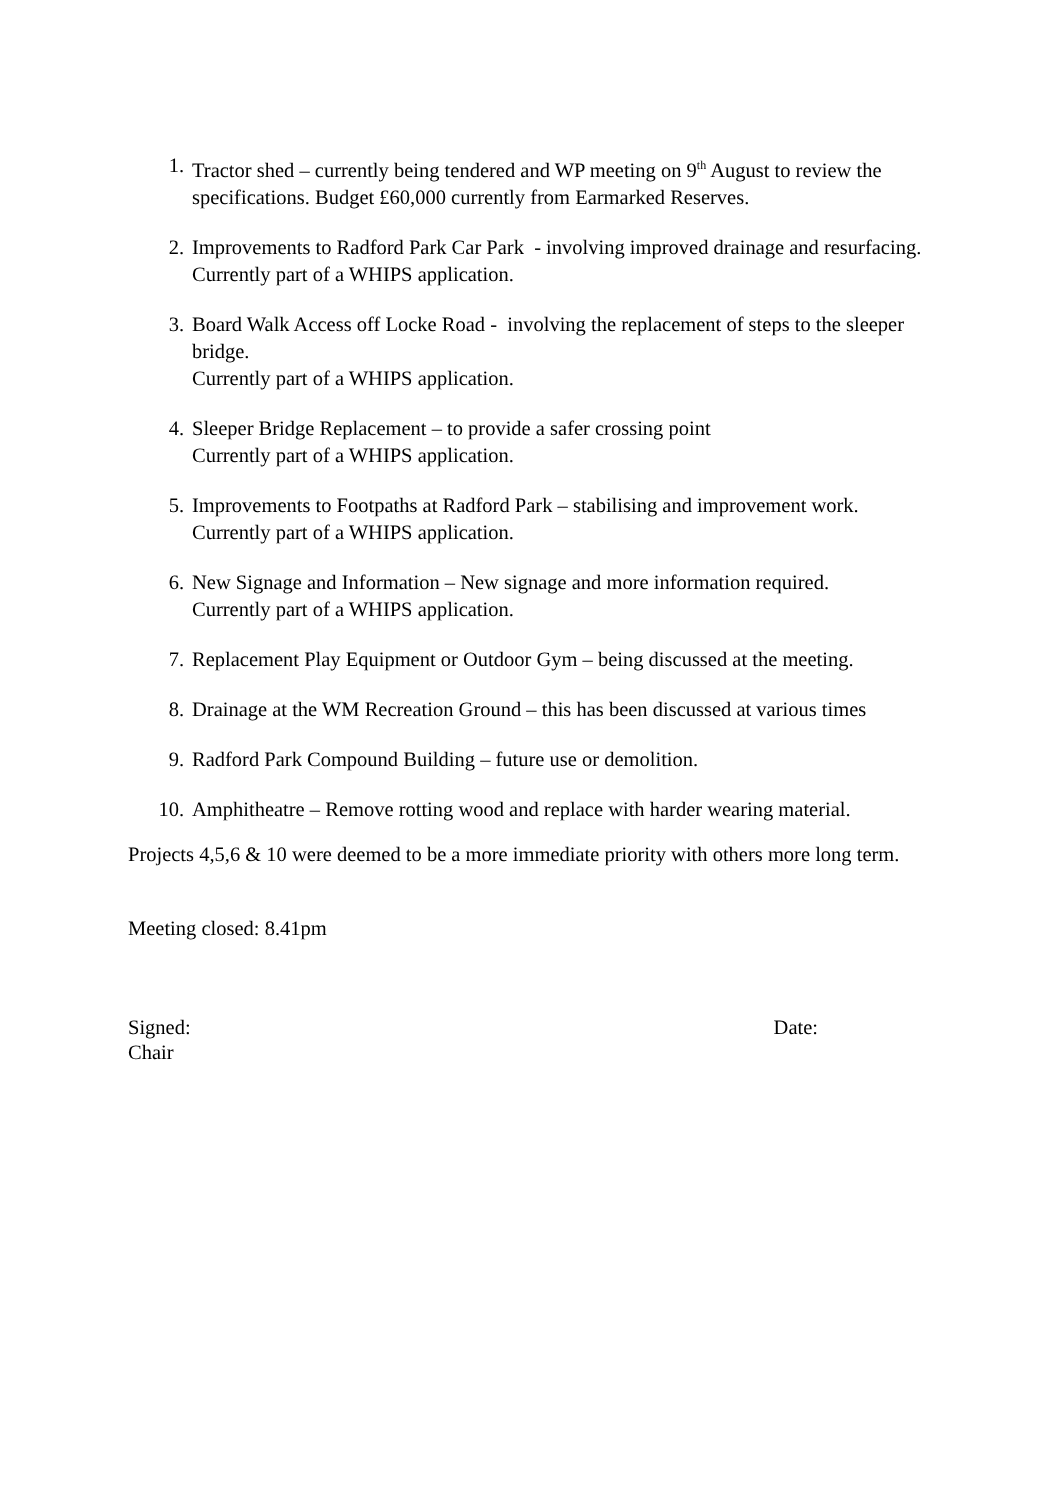1. Tractor shed – currently being tendered and WP meeting on 9<sup>th</sup> August to review the specifications. Budget £60,000 currently from Earmarked Reserves.
2. Improvements to Radford Park Car Park - involving improved drainage and resurfacing. Currently part of a WHIPS application.
3. Board Walk Access off Locke Road - involving the replacement of steps to the sleeper bridge.
Currently part of a WHIPS application.
4. Sleeper Bridge Replacement – to provide a safer crossing point
Currently part of a WHIPS application.
5. Improvements to Footpaths at Radford Park – stabilising and improvement work.
Currently part of a WHIPS application.
6. New Signage and Information – New signage and more information required.
Currently part of a WHIPS application.
7. Replacement Play Equipment or Outdoor Gym – being discussed at the meeting.
8. Drainage at the WM Recreation Ground – this has been discussed at various times
9. Radford Park Compound Building – future use or demolition.
10. Amphitheatre – Remove rotting wood and replace with harder wearing material.
Projects 4,5,6 & 10 were deemed to be a more immediate priority with others more long term.
Meeting closed: 8.41pm
Signed: Date:
Chair